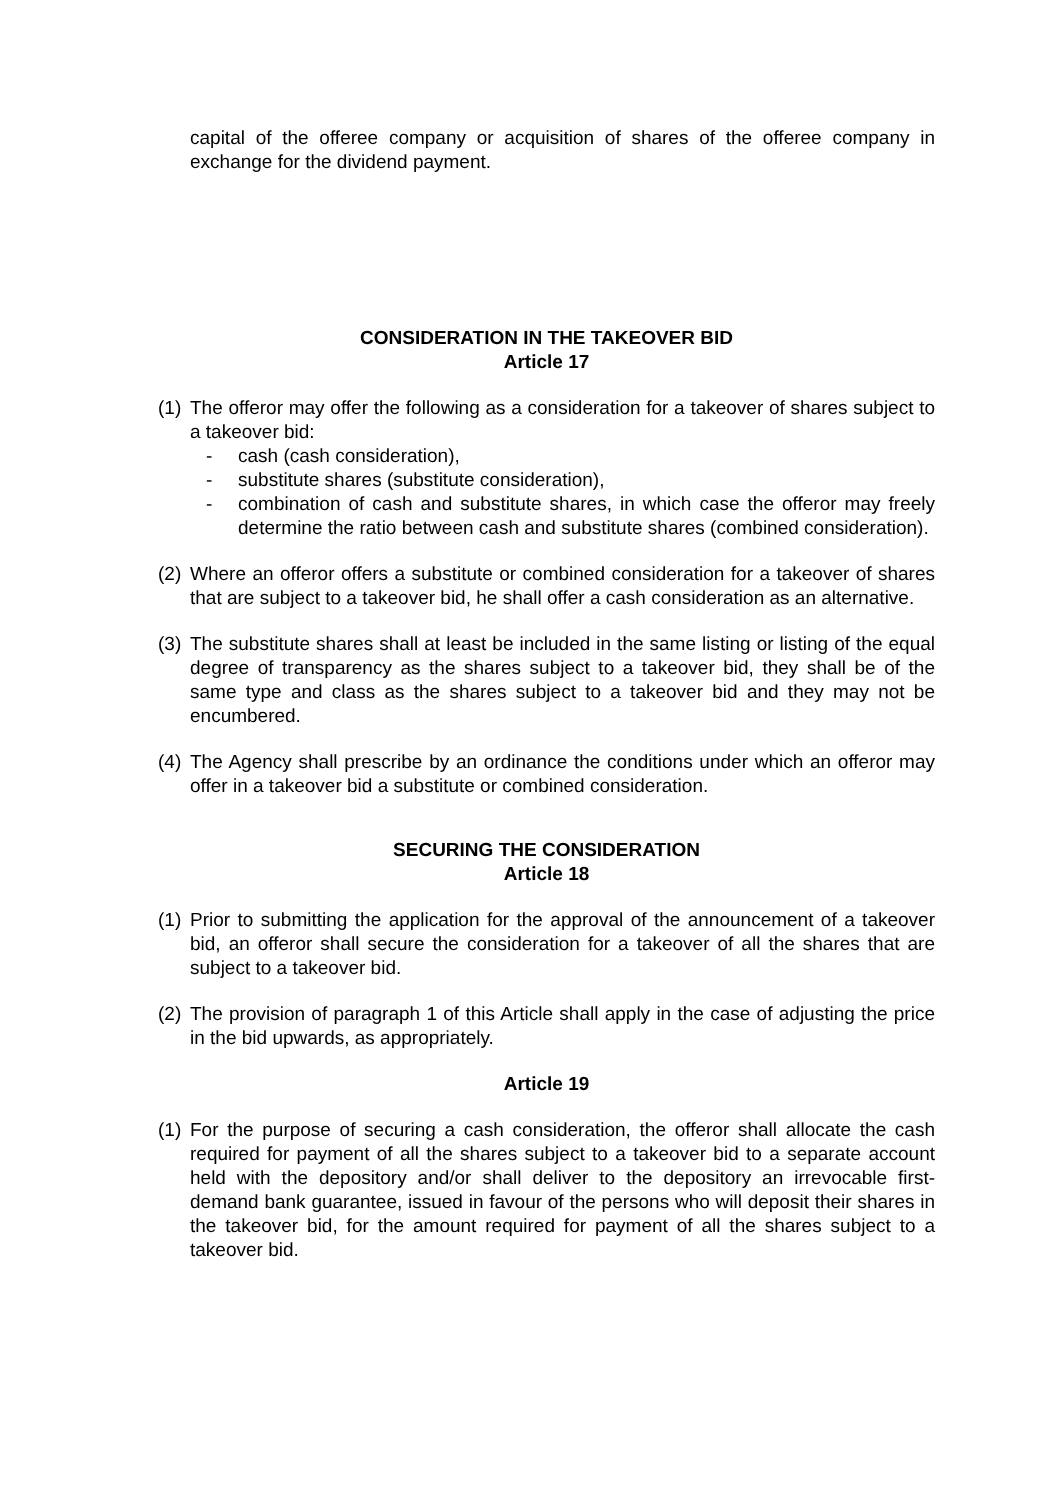capital of the offeree company or acquisition of shares of the offeree company in exchange for the dividend payment.
CONSIDERATION IN THE TAKEOVER BID
Article 17
(1)
The offeror may offer the following as a consideration for a takeover of shares subject to a takeover bid:
- cash (cash consideration),
- substitute shares (substitute consideration),
- combination of cash and substitute shares, in which case the offeror may freely determine the ratio between cash and substitute shares (combined consideration).
(2)
Where an offeror offers a substitute or combined consideration for a takeover of shares that are subject to a takeover bid, he shall offer a cash consideration as an alternative.
(3)
The substitute shares shall at least be included in the same listing or listing of the equal degree of transparency as the shares subject to a takeover bid, they shall be of the same type and class as the shares subject to a takeover bid and they may not be encumbered.
(4)
The Agency shall prescribe by an ordinance the conditions under which an offeror may offer in a takeover bid a substitute or combined consideration.
SECURING THE CONSIDERATION
Article 18
(1)
Prior to submitting the application for the approval of the announcement of a takeover bid, an offeror shall secure the consideration for a takeover of all the shares that are subject to a takeover bid.
(2)
The provision of paragraph 1 of this Article shall apply in the case of adjusting the price in the bid upwards, as appropriately.
Article 19
(1)
For the purpose of securing a cash consideration, the offeror shall allocate the cash required for payment of all the shares subject to a takeover bid to a separate account held with the depository and/or shall deliver to the depository an irrevocable first-demand bank guarantee, issued in favour of the persons who will deposit their shares in the takeover bid, for the amount required for payment of all the shares subject to a takeover bid.